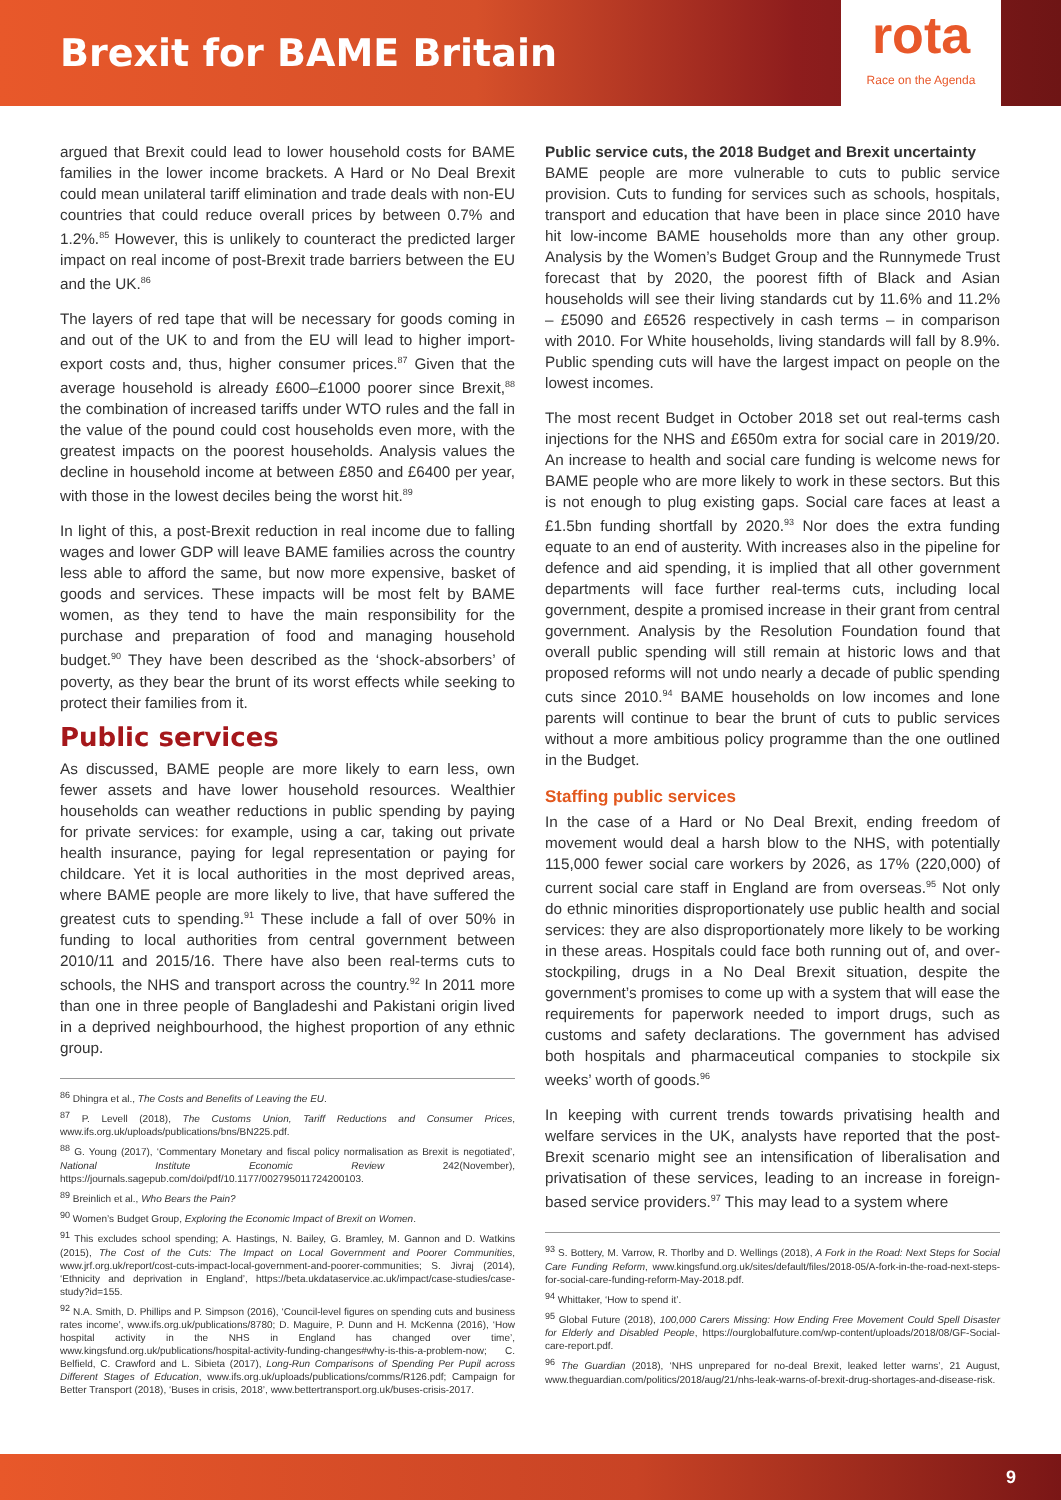Brexit for BAME Britain
rota
Race on the Agenda
argued that Brexit could lead to lower household costs for BAME families in the lower income brackets. A Hard or No Deal Brexit could mean unilateral tariff elimination and trade deals with non-EU countries that could reduce overall prices by between 0.7% and 1.2%.<sup>85</sup> However, this is unlikely to counteract the predicted larger impact on real income of post-Brexit trade barriers between the EU and the UK.<sup>86</sup>
The layers of red tape that will be necessary for goods coming in and out of the UK to and from the EU will lead to higher import-export costs and, thus, higher consumer prices.<sup>87</sup> Given that the average household is already £600–£1000 poorer since Brexit,<sup>88</sup> the combination of increased tariffs under WTO rules and the fall in the value of the pound could cost households even more, with the greatest impacts on the poorest households. Analysis values the decline in household income at between £850 and £6400 per year, with those in the lowest deciles being the worst hit.<sup>89</sup>
In light of this, a post-Brexit reduction in real income due to falling wages and lower GDP will leave BAME families across the country less able to afford the same, but now more expensive, basket of goods and services. These impacts will be most felt by BAME women, as they tend to have the main responsibility for the purchase and preparation of food and managing household budget.<sup>90</sup> They have been described as the ‘shock-absorbers’ of poverty, as they bear the brunt of its worst effects while seeking to protect their families from it.
Public services
As discussed, BAME people are more likely to earn less, own fewer assets and have lower household resources. Wealthier households can weather reductions in public spending by paying for private services: for example, using a car, taking out private health insurance, paying for legal representation or paying for childcare. Yet it is local authorities in the most deprived areas, where BAME people are more likely to live, that have suffered the greatest cuts to spending.<sup>91</sup> These include a fall of over 50% in funding to local authorities from central government between 2010/11 and 2015/16. There have also been real-terms cuts to schools, the NHS and transport across the country.<sup>92</sup> In 2011 more than one in three people of Bangladeshi and Pakistani origin lived in a deprived neighbourhood, the highest proportion of any ethnic group.
<sup>86</sup> Dhingra et al., The Costs and Benefits of Leaving the EU.
<sup>87</sup> P. Levell (2018), The Customs Union, Tariff Reductions and Consumer Prices, www.ifs.org.uk/uploads/publications/bns/BN225.pdf.
<sup>88</sup> G. Young (2017), ‘Commentary Monetary and fiscal policy normalisation as Brexit is negotiated’, National Institute Economic Review 242(November), https://journals.sagepub.com/doi/pdf/10.1177/002795011724200103.
<sup>89</sup> Breinlich et al., Who Bears the Pain?
<sup>90</sup> Women’s Budget Group, Exploring the Economic Impact of Brexit on Women.
<sup>91</sup> This excludes school spending; A. Hastings, N. Bailey, G. Bramley, M. Gannon and D. Watkins (2015), The Cost of the Cuts: The Impact on Local Government and Poorer Communities, www.jrf.org.uk/report/cost-cuts-impact-local-government-and-poorer-communities; S. Jivraj (2014), ‘Ethnicity and deprivation in England’, https://beta.ukdataservice.ac.uk/impact/case-studies/case-study?id=155.
<sup>92</sup> N.A. Smith, D. Phillips and P. Simpson (2016), ‘Council-level figures on spending cuts and business rates income’, www.ifs.org.uk/publications/8780; D. Maguire, P. Dunn and H. McKenna (2016), ‘How hospital activity in the NHS in England has changed over time’, www.kingsfund.org.uk/publications/hospital-activity-funding-changes#why-is-this-a-problem-now; C. Belfield, C. Crawford and L. Sibieta (2017), Long-Run Comparisons of Spending Per Pupil across Different Stages of Education, www.ifs.org.uk/uploads/publications/comms/R126.pdf; Campaign for Better Transport (2018), ‘Buses in crisis, 2018’, www.bettertransport.org.uk/buses-crisis-2017.
Public service cuts, the 2018 Budget and Brexit uncertainty
BAME people are more vulnerable to cuts to public service provision. Cuts to funding for services such as schools, hospitals, transport and education that have been in place since 2010 have hit low-income BAME households more than any other group. Analysis by the Women’s Budget Group and the Runnymede Trust forecast that by 2020, the poorest fifth of Black and Asian households will see their living standards cut by 11.6% and 11.2% – £5090 and £6526 respectively in cash terms – in comparison with 2010. For White households, living standards will fall by 8.9%. Public spending cuts will have the largest impact on people on the lowest incomes.
The most recent Budget in October 2018 set out real-terms cash injections for the NHS and £650m extra for social care in 2019/20. An increase to health and social care funding is welcome news for BAME people who are more likely to work in these sectors. But this is not enough to plug existing gaps. Social care faces at least a £1.5bn funding shortfall by 2020.<sup>93</sup> Nor does the extra funding equate to an end of austerity. With increases also in the pipeline for defence and aid spending, it is implied that all other government departments will face further real-terms cuts, including local government, despite a promised increase in their grant from central government. Analysis by the Resolution Foundation found that overall public spending will still remain at historic lows and that proposed reforms will not undo nearly a decade of public spending cuts since 2010.<sup>94</sup> BAME households on low incomes and lone parents will continue to bear the brunt of cuts to public services without a more ambitious policy programme than the one outlined in the Budget.
Staffing public services
In the case of a Hard or No Deal Brexit, ending freedom of movement would deal a harsh blow to the NHS, with potentially 115,000 fewer social care workers by 2026, as 17% (220,000) of current social care staff in England are from overseas.<sup>95</sup> Not only do ethnic minorities disproportionately use public health and social services: they are also disproportionately more likely to be working in these areas. Hospitals could face both running out of, and over-stockpiling, drugs in a No Deal Brexit situation, despite the government’s promises to come up with a system that will ease the requirements for paperwork needed to import drugs, such as customs and safety declarations. The government has advised both hospitals and pharmaceutical companies to stockpile six weeks’ worth of goods.<sup>96</sup>
In keeping with current trends towards privatising health and welfare services in the UK, analysts have reported that the post-Brexit scenario might see an intensification of liberalisation and privatisation of these services, leading to an increase in foreign-based service providers.<sup>97</sup> This may lead to a system where
<sup>93</sup> S. Bottery, M. Varrow, R. Thorlby and D. Wellings (2018), A Fork in the Road: Next Steps for Social Care Funding Reform, www.kingsfund.org.uk/sites/default/files/2018-05/A-fork-in-the-road-next-steps-for-social-care-funding-reform-May-2018.pdf.
<sup>94</sup> Whittaker, ‘How to spend it’.
<sup>95</sup> Global Future (2018), 100,000 Carers Missing: How Ending Free Movement Could Spell Disaster for Elderly and Disabled People, https://ourglobalfuture.com/wp-content/uploads/2018/08/GF-Social-care-report.pdf.
<sup>96</sup> The Guardian (2018), ‘NHS unprepared for no-deal Brexit, leaked letter warns’, 21 August, www.theguardian.com/politics/2018/aug/21/nhs-leak-warns-of-brexit-drug-shortages-and-disease-risk.
9